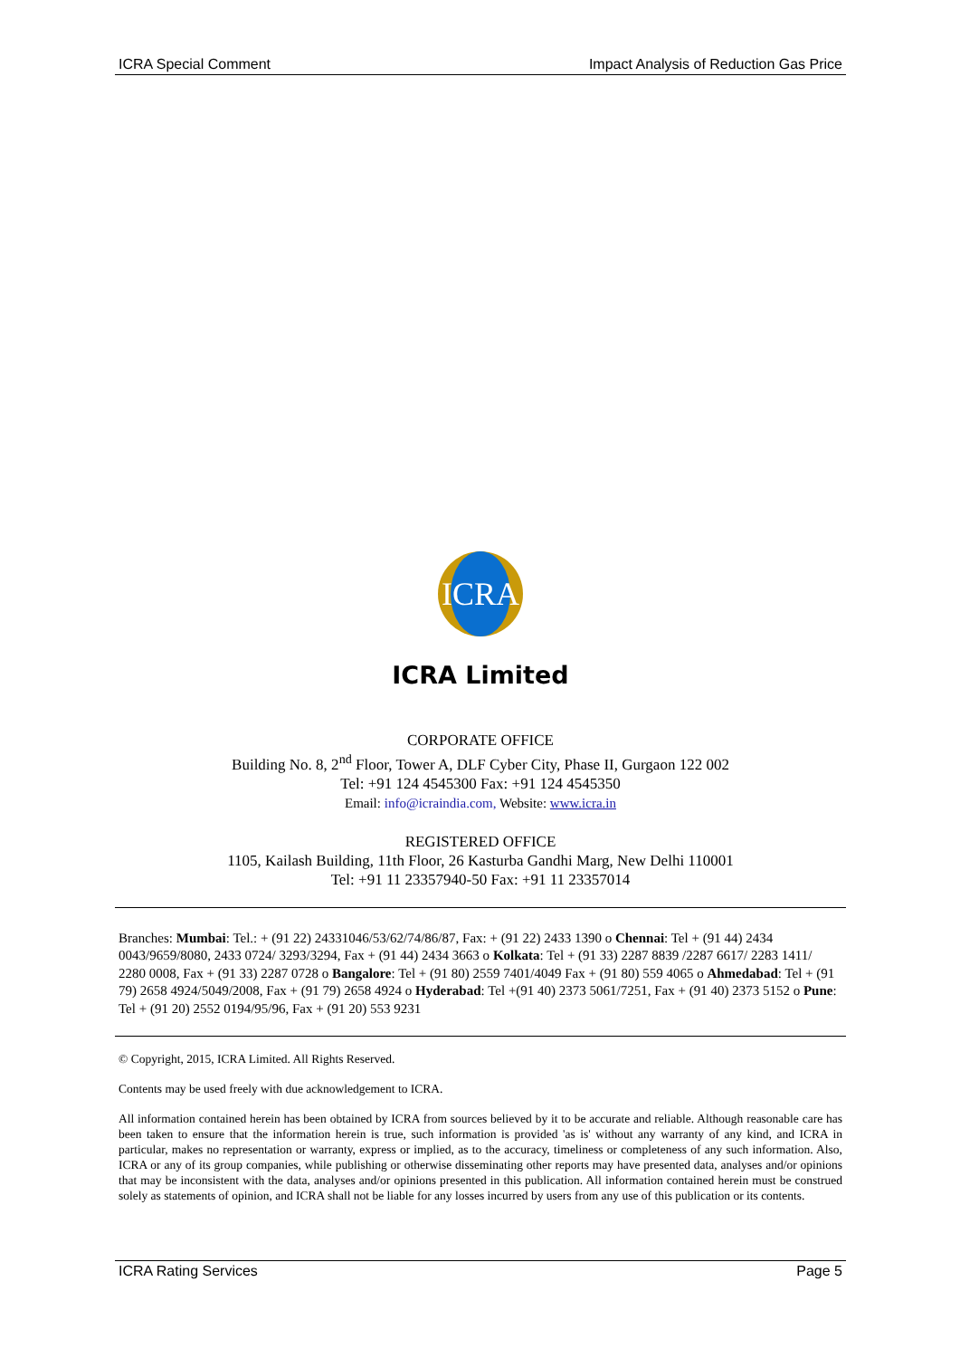ICRA Special Comment Impact Analysis of Reduction Gas Price
ICRA
ICRA Limited
CORPORATE OFFICE
Building No. 8, 2<sup>nd</sup> Floor, Tower A, DLF Cyber City, Phase II, Gurgaon 122 002
Tel: +91 124 4545300 Fax: +91 124 4545350
Email: info@icraindia.com, Website: www.icra.in
REGISTERED OFFICE
1105, Kailash Building, 11th Floor, 26 Kasturba Gandhi Marg, New Delhi 110001
Tel: +91 11 23357940-50 Fax: +91 11 23357014
Branches: Mumbai: Tel.: + (91 22) 24331046/53/62/74/86/87, Fax: + (91 22) 2433 1390 o Chennai: Tel + (91 44) 2434 0043/9659/8080, 2433 0724/ 3293/3294, Fax + (91 44) 2434 3663 o Kolkata: Tel + (91 33) 2287 8839 /2287 6617/ 2283 1411/ 2280 0008, Fax + (91 33) 2287 0728 o Bangalore: Tel + (91 80) 2559 7401/4049 Fax + (91 80) 559 4065 o Ahmedabad: Tel + (91 79) 2658 4924/5049/2008, Fax + (91 79) 2658 4924 o Hyderabad: Tel +(91 40) 2373 5061/7251, Fax + (91 40) 2373 5152 o Pune: Tel + (91 20) 2552 0194/95/96, Fax + (91 20) 553 9231
© Copyright, 2015, ICRA Limited. All Rights Reserved.
Contents may be used freely with due acknowledgement to ICRA.
All information contained herein has been obtained by ICRA from sources believed by it to be accurate and reliable. Although reasonable care has been taken to ensure that the information herein is true, such information is provided 'as is' without any warranty of any kind, and ICRA in particular, makes no representation or warranty, express or implied, as to the accuracy, timeliness or completeness of any such information. Also, ICRA or any of its group companies, while publishing or otherwise disseminating other reports may have presented data, analyses and/or opinions that may be inconsistent with the data, analyses and/or opinions presented in this publication. All information contained herein must be construed solely as statements of opinion, and ICRA shall not be liable for any losses incurred by users from any use of this publication or its contents.
ICRA Rating Services Page 5